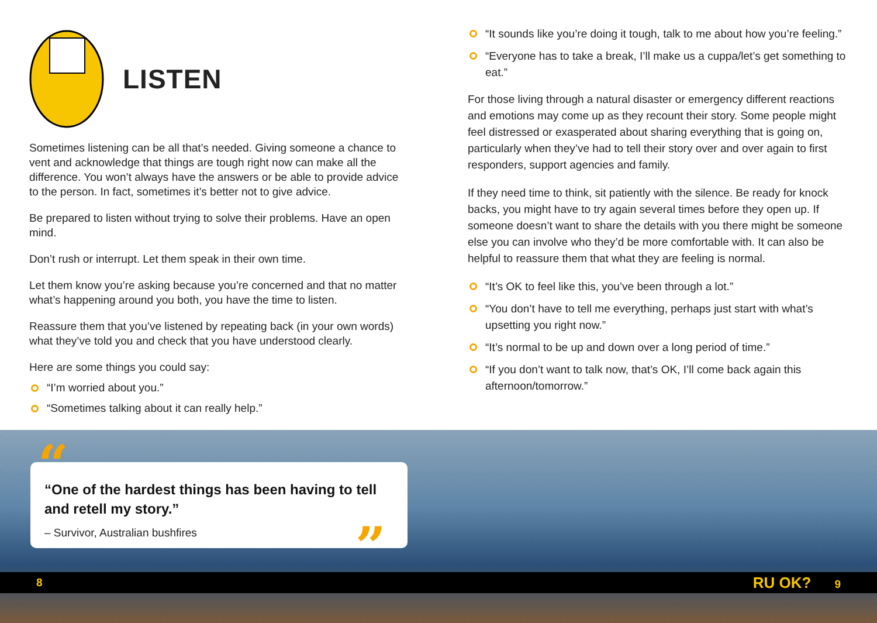LISTEN
Sometimes listening can be all that’s needed. Giving someone a chance to vent and acknowledge that things are tough right now can make all the difference. You won’t always have the answers or be able to provide advice to the person. In fact, sometimes it’s better not to give advice.
Be prepared to listen without trying to solve their problems. Have an open mind.
Don’t rush or interrupt. Let them speak in their own time.
Let them know you’re asking because you’re concerned and that no matter what’s happening around you both, you have the time to listen.
Reassure them that you’ve listened by repeating back (in your own words) what they’ve told you and check that you have understood clearly.
Here are some things you could say:
“I’m worried about you.”
“Sometimes talking about it can really help.”
“It sounds like you’re doing it tough, talk to me about how you’re feeling.”
“Everyone has to take a break, I’ll make us a cuppa/let’s get something to eat.”
For those living through a natural disaster or emergency different reactions and emotions may come up as they recount their story. Some people might feel distressed or exasperated about sharing everything that is going on, particularly when they’ve had to tell their story over and over again to first responders, support agencies and family.
If they need time to think, sit patiently with the silence. Be ready for knock backs, you might have to try again several times before they open up. If someone doesn’t want to share the details with you there might be someone else you can involve who they’d be more comfortable with. It can also be helpful to reassure them that what they are feeling is normal.
“It’s OK to feel like this, you’ve been through a lot.”
“You don’t have to tell me everything, perhaps just start with what’s upsetting you right now.”
“It’s normal to be up and down over a long period of time.”
“If you don’t want to talk now, that’s OK, I’ll come back again this afternoon/tomorrow.”
“One of the hardest things has been having to tell and retell my story.”
– Survivor, Australian bushfires
“
”
8 RU OK? 9